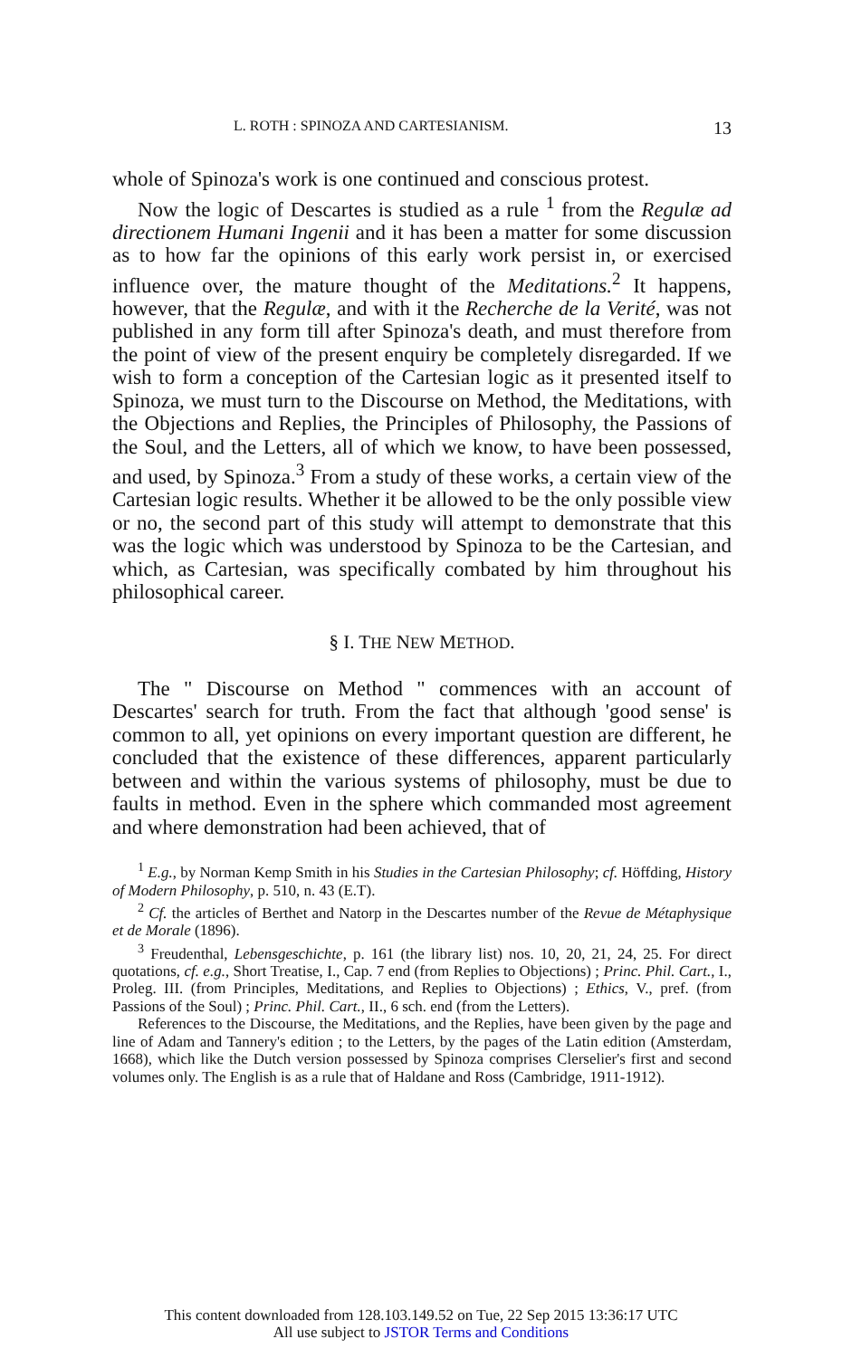L. ROTH : SPINOZA AND CARTESIANISM. 13
whole of Spinoza's work is one continued and conscious protest.
Now the logic of Descartes is studied as a rule <sup>1</sup> from the Regulæ ad directionem Humani Ingenii and it has been a matter for some discussion as to how far the opinions of this early work persist in, or exercised influence over, the mature thought of the Meditations.<sup>2</sup> It happens, however, that the Regulæ, and with it the Recherche de la Verité, was not published in any form till after Spinoza's death, and must therefore from the point of view of the present enquiry be completely disregarded. If we wish to form a conception of the Cartesian logic as it presented itself to Spinoza, we must turn to the Discourse on Method, the Meditations, with the Objections and Replies, the Principles of Philosophy, the Passions of the Soul, and the Letters, all of which we know, to have been possessed, and used, by Spinoza.<sup>3</sup> From a study of these works, a certain view of the Cartesian logic results. Whether it be allowed to be the only possible view or no, the second part of this study will attempt to demonstrate that this was the logic which was understood by Spinoza to be the Cartesian, and which, as Cartesian, was specifically combated by him throughout his philosophical career.
§ I. THE NEW METHOD.
The " Discourse on Method " commences with an account of Descartes' search for truth. From the fact that although 'good sense' is common to all, yet opinions on every important question are different, he concluded that the existence of these differences, apparent particularly between and within the various systems of philosophy, must be due to faults in method. Even in the sphere which commanded most agreement and where demonstration had been achieved, that of
<sup>1</sup> E.g., by Norman Kemp Smith in his Studies in the Cartesian Philosophy; cf. Höffding, History of Modern Philosophy, p. 510, n. 43 (E.T).
<sup>2</sup> Cf. the articles of Berthet and Natorp in the Descartes number of the Revue de Métaphysique et de Morale (1896).
<sup>3</sup> Freudenthal, Lebensgeschichte, p. 161 (the library list) nos. 10, 20, 21, 24, 25. For direct quotations, cf. e.g., Short Treatise, I., Cap. 7 end (from Replies to Objections) ; Princ. Phil. Cart., I., Proleg. III. (from Principles, Meditations, and Replies to Objections) ; Ethics, V., pref. (from Passions of the Soul) ; Princ. Phil. Cart., II., 6 sch. end (from the Letters).
References to the Discourse, the Meditations, and the Replies, have been given by the page and line of Adam and Tannery's edition ; to the Letters, by the pages of the Latin edition (Amsterdam, 1668), which like the Dutch version possessed by Spinoza comprises Clerselier's first and second volumes only. The English is as a rule that of Haldane and Ross (Cambridge, 1911-1912).
This content downloaded from 128.103.149.52 on Tue, 22 Sep 2015 13:36:17 UTC
All use subject to JSTOR Terms and Conditions